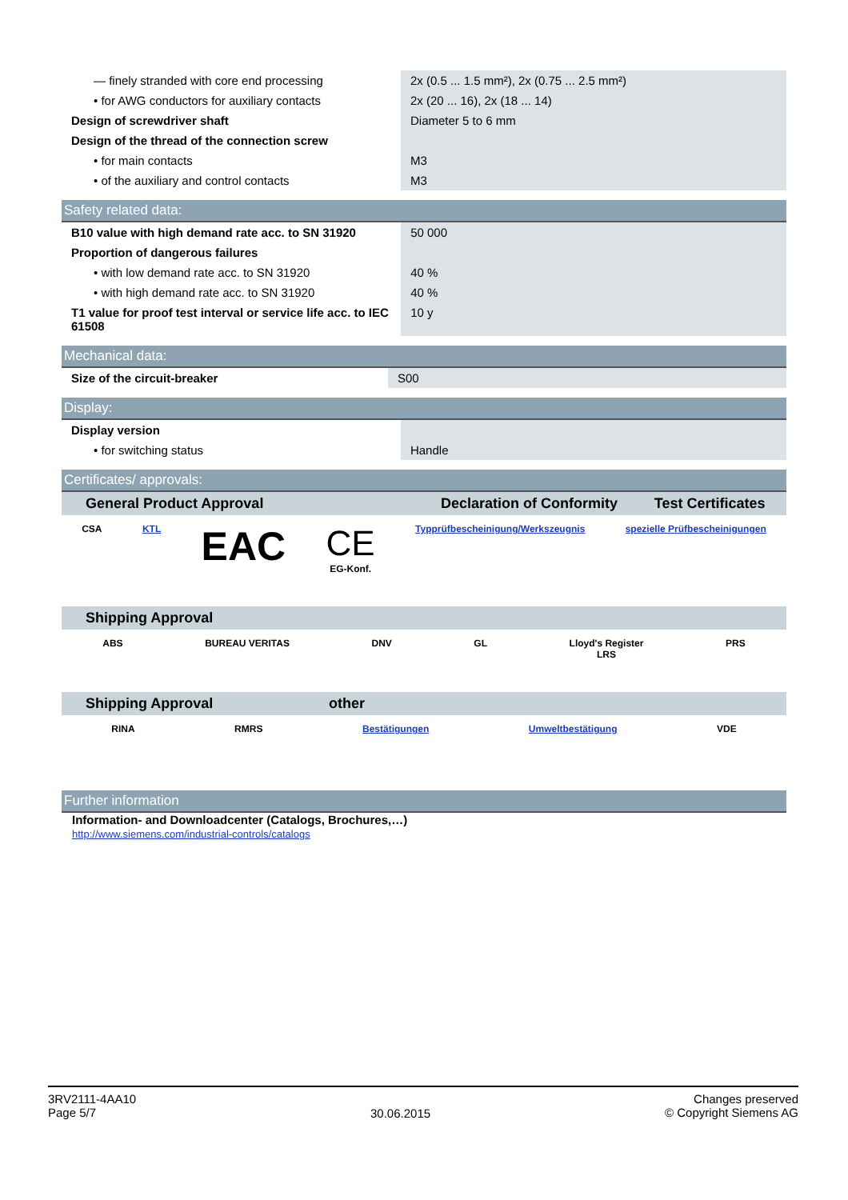| — finely stranded with core end processing | 2x (0.5 ... 1.5 mm²), 2x (0.75 ... 2.5 mm²) |
| • for AWG conductors for auxiliary contacts | 2x (20 ... 16), 2x (18 ... 14) |
| Design of screwdriver shaft | Diameter 5 to 6 mm |
| Design of the thread of the connection screw | |
| • for main contacts | M3 |
| • of the auxiliary and control contacts | M3 |
Safety related data:
| B10 value with high demand rate acc. to SN 31920 | 50 000 |
| Proportion of dangerous failures | |
| • with low demand rate acc. to SN 31920 | 40 % |
| • with high demand rate acc. to SN 31920 | 40 % |
| T1 value for proof test interval or service life acc. to IEC 61508 | 10 y |
Mechanical data:
| Size of the circuit-breaker | S00 |
Display:
| Display version | |
| • for switching status | Handle |
Certificates/ approvals:
| General Product Approval | Declaration of Conformity | Test Certificates |
CSA KTL
EAC CE
EG-Konf.
Typprüfbescheinigung/Werkszeugnis
spezielle Prüfbescheinigungen
| Shipping Approval |
ABS BUREAU VERITAS DNV GL Lloyd's Register
LRS
PRS
| Shipping Approval | other |
RINA RMRS Bestätigungen Umweltbestätigung VDE
Further information
Information- and Downloadcenter (Catalogs, Brochures,…)
http://www.siemens.com/industrial-controls/catalogs
3RV2111-4AA10
Page 5/7
30.06.2015
Changes preserved
© Copyright Siemens AG